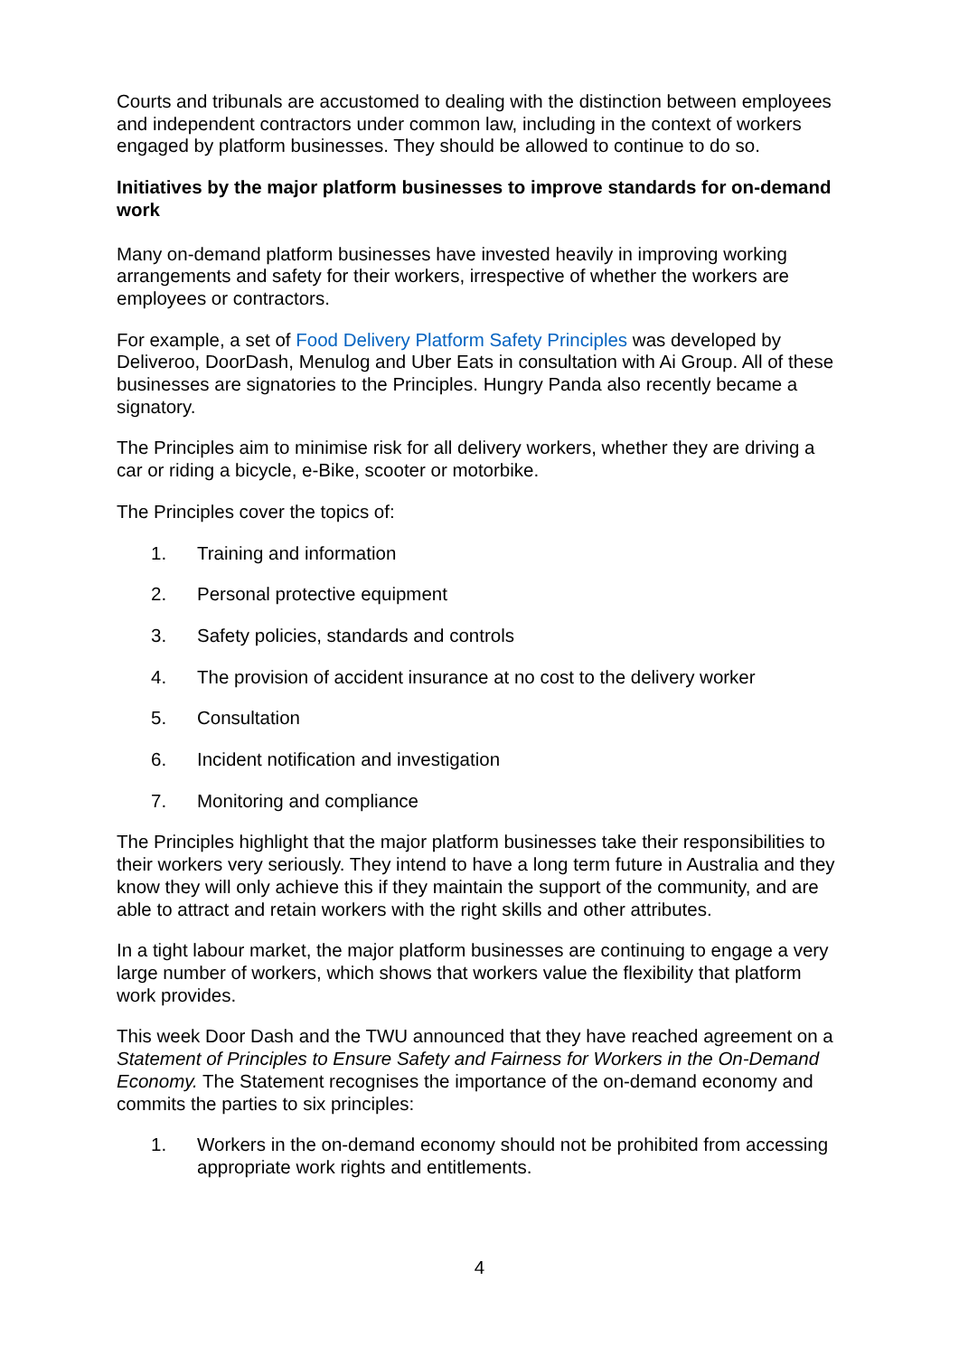Courts and tribunals are accustomed to dealing with the distinction between employees and independent contractors under common law, including in the context of workers engaged by platform businesses. They should be allowed to continue to do so.
Initiatives by the major platform businesses to improve standards for on-demand work
Many on-demand platform businesses have invested heavily in improving working arrangements and safety for their workers, irrespective of whether the workers are employees or contractors.
For example, a set of Food Delivery Platform Safety Principles was developed by Deliveroo, DoorDash, Menulog and Uber Eats in consultation with Ai Group. All of these businesses are signatories to the Principles. Hungry Panda also recently became a signatory.
The Principles aim to minimise risk for all delivery workers, whether they are driving a car or riding a bicycle, e-Bike, scooter or motorbike.
The Principles cover the topics of:
1. Training and information
2. Personal protective equipment
3. Safety policies, standards and controls
4. The provision of accident insurance at no cost to the delivery worker
5. Consultation
6. Incident notification and investigation
7. Monitoring and compliance
The Principles highlight that the major platform businesses take their responsibilities to their workers very seriously. They intend to have a long term future in Australia and they know they will only achieve this if they maintain the support of the community, and are able to attract and retain workers with the right skills and other attributes.
In a tight labour market, the major platform businesses are continuing to engage a very large number of workers, which shows that workers value the flexibility that platform work provides.
This week Door Dash and the TWU announced that they have reached agreement on a Statement of Principles to Ensure Safety and Fairness for Workers in the On-Demand Economy. The Statement recognises the importance of the on-demand economy and commits the parties to six principles:
1. Workers in the on-demand economy should not be prohibited from accessing appropriate work rights and entitlements.
4